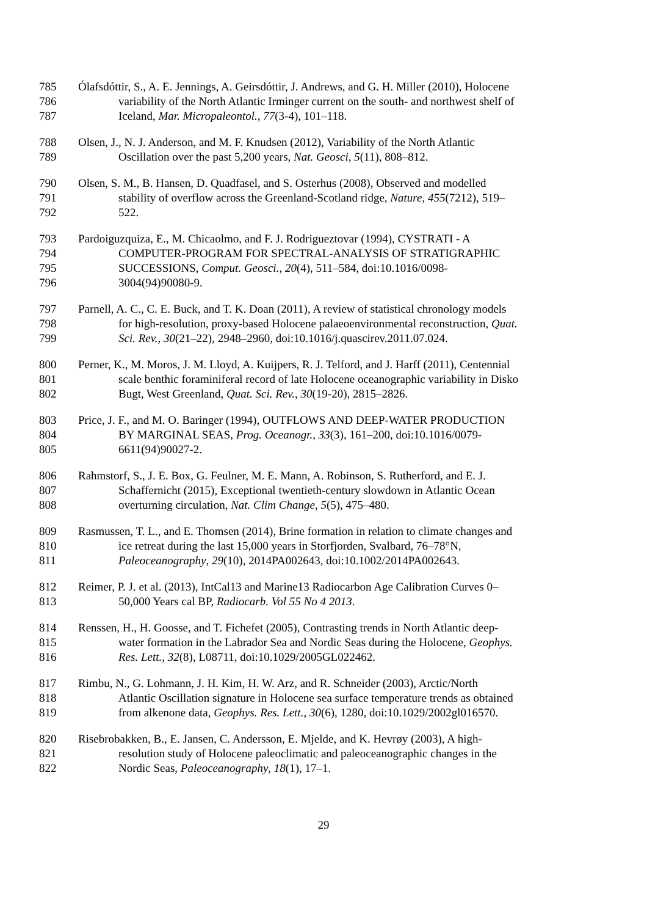785 Ólafsdóttir, S., A. E. Jennings, A. Geirsdóttir, J. Andrews, and G. H. Miller (2010), Holocene
786 variability of the North Atlantic Irminger current on the south- and northwest shelf of
787 Iceland, Mar. Micropaleontol., 77(3-4), 101–118.
788 Olsen, J., N. J. Anderson, and M. F. Knudsen (2012), Variability of the North Atlantic
789 Oscillation over the past 5,200 years, Nat. Geosci, 5(11), 808–812.
790 Olsen, S. M., B. Hansen, D. Quadfasel, and S. Osterhus (2008), Observed and modelled
791 stability of overflow across the Greenland-Scotland ridge, Nature, 455(7212), 519–
792 522.
793 Pardoiguzquiza, E., M. Chicaolmo, and F. J. Rodrigueztovar (1994), CYSTRATI - A
794 COMPUTER-PROGRAM FOR SPECTRAL-ANALYSIS OF STRATIGRAPHIC
795 SUCCESSIONS, Comput. Geosci., 20(4), 511–584, doi:10.1016/0098-
796 3004(94)90080-9.
797 Parnell, A. C., C. E. Buck, and T. K. Doan (2011), A review of statistical chronology models
798 for high-resolution, proxy-based Holocene palaeoenvironmental reconstruction, Quat.
799 Sci. Rev., 30(21–22), 2948–2960, doi:10.1016/j.quascirev.2011.07.024.
800 Perner, K., M. Moros, J. M. Lloyd, A. Kuijpers, R. J. Telford, and J. Harff (2011), Centennial
801 scale benthic foraminiferal record of late Holocene oceanographic variability in Disko
802 Bugt, West Greenland, Quat. Sci. Rev., 30(19-20), 2815–2826.
803 Price, J. F., and M. O. Baringer (1994), OUTFLOWS AND DEEP-WATER PRODUCTION
804 BY MARGINAL SEAS, Prog. Oceanogr., 33(3), 161–200, doi:10.1016/0079-
805 6611(94)90027-2.
806 Rahmstorf, S., J. E. Box, G. Feulner, M. E. Mann, A. Robinson, S. Rutherford, and E. J.
807 Schaffernicht (2015), Exceptional twentieth-century slowdown in Atlantic Ocean
808 overturning circulation, Nat. Clim Change, 5(5), 475–480.
809 Rasmussen, T. L., and E. Thomsen (2014), Brine formation in relation to climate changes and
810 ice retreat during the last 15,000 years in Storfjorden, Svalbard, 76–78°N,
811 Paleoceanography, 29(10), 2014PA002643, doi:10.1002/2014PA002643.
812 Reimer, P. J. et al. (2013), IntCal13 and Marine13 Radiocarbon Age Calibration Curves 0–
813 50,000 Years cal BP, Radiocarb. Vol 55 No 4 2013.
814 Renssen, H., H. Goosse, and T. Fichefet (2005), Contrasting trends in North Atlantic deep-
815 water formation in the Labrador Sea and Nordic Seas during the Holocene, Geophys.
816 Res. Lett., 32(8), L08711, doi:10.1029/2005GL022462.
817 Rimbu, N., G. Lohmann, J. H. Kim, H. W. Arz, and R. Schneider (2003), Arctic/North
818 Atlantic Oscillation signature in Holocene sea surface temperature trends as obtained
819 from alkenone data, Geophys. Res. Lett., 30(6), 1280, doi:10.1029/2002gl016570.
820 Risebrobakken, B., E. Jansen, C. Andersson, E. Mjelde, and K. Hevrøy (2003), A high-
821 resolution study of Holocene paleoclimatic and paleoceanographic changes in the
822 Nordic Seas, Paleoceanography, 18(1), 17–1.
29